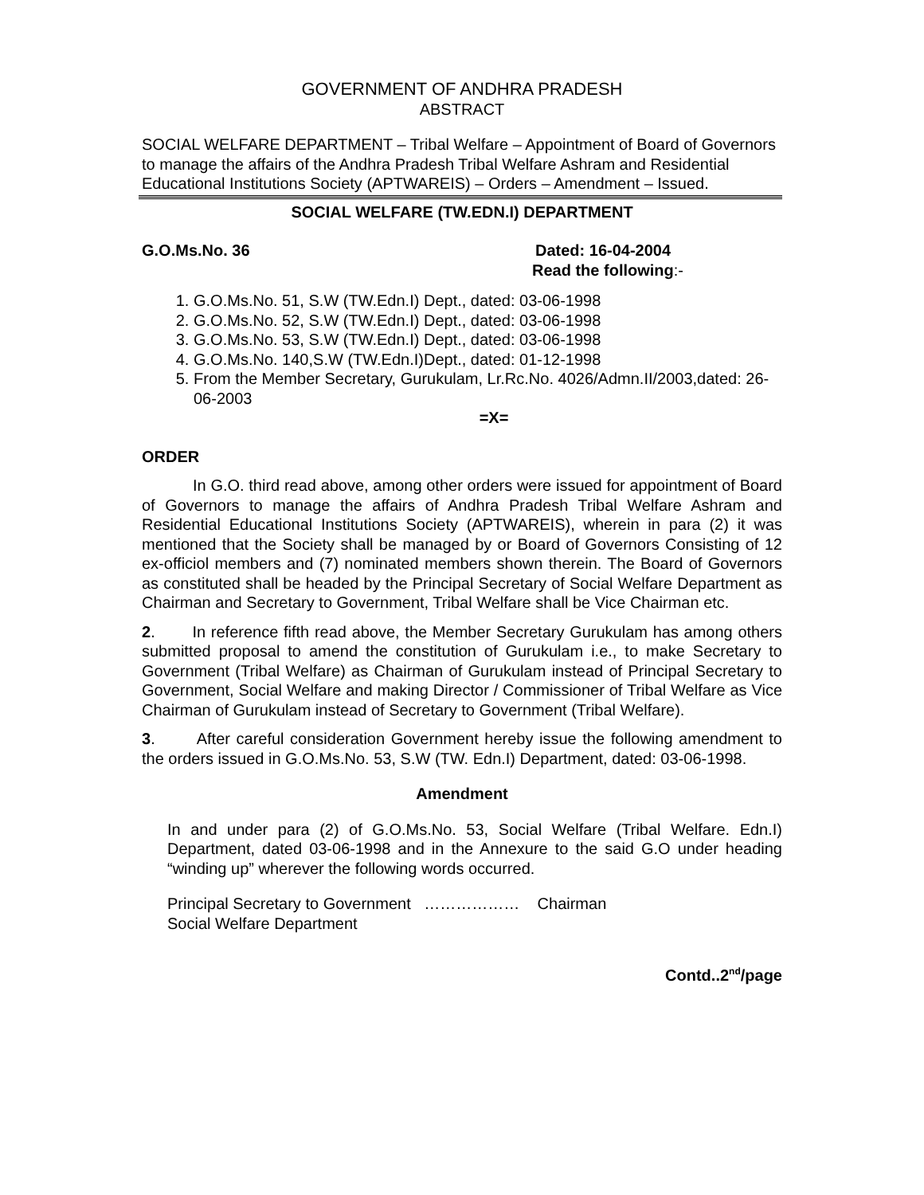GOVERNMENT OF ANDHRA PRADESH
ABSTRACT
SOCIAL WELFARE DEPARTMENT – Tribal Welfare – Appointment of Board of Governors to manage the affairs of the Andhra Pradesh Tribal Welfare Ashram and Residential Educational Institutions Society (APTWAREIS) – Orders – Amendment – Issued.
SOCIAL WELFARE (TW.EDN.I) DEPARTMENT
G.O.Ms.No. 36 Dated: 16-04-2004
Read the following:-
1. G.O.Ms.No. 51, S.W (TW.Edn.I) Dept., dated: 03-06-1998
2. G.O.Ms.No. 52, S.W (TW.Edn.I) Dept., dated: 03-06-1998
3. G.O.Ms.No. 53, S.W (TW.Edn.I) Dept., dated: 03-06-1998
4. G.O.Ms.No. 140,S.W (TW.Edn.I)Dept., dated: 01-12-1998
5. From the Member Secretary, Gurukulam, Lr.Rc.No. 4026/Admn.II/2003,dated: 26-06-2003
=X=
ORDER
In G.O. third read above, among other orders were issued for appointment of Board of Governors to manage the affairs of Andhra Pradesh Tribal Welfare Ashram and Residential Educational Institutions Society (APTWAREIS), wherein in para (2) it was mentioned that the Society shall be managed by or Board of Governors Consisting of 12 ex-officiol members and (7) nominated members shown therein. The Board of Governors as constituted shall be headed by the Principal Secretary of Social Welfare Department as Chairman and Secretary to Government, Tribal Welfare shall be Vice Chairman etc.
2. In reference fifth read above, the Member Secretary Gurukulam has among others submitted proposal to amend the constitution of Gurukulam i.e., to make Secretary to Government (Tribal Welfare) as Chairman of Gurukulam instead of Principal Secretary to Government, Social Welfare and making Director / Commissioner of Tribal Welfare as Vice Chairman of Gurukulam instead of Secretary to Government (Tribal Welfare).
3. After careful consideration Government hereby issue the following amendment to the orders issued in G.O.Ms.No. 53, S.W (TW. Edn.I) Department, dated: 03-06-1998.
Amendment
In and under para (2) of G.O.Ms.No. 53, Social Welfare (Tribal Welfare. Edn.I) Department, dated 03-06-1998 and in the Annexure to the said G.O under heading “winding up” wherever the following words occurred.
Principal Secretary to Government ……………… Chairman
Social Welfare Department
Contd..2<sup>nd</sup>/page